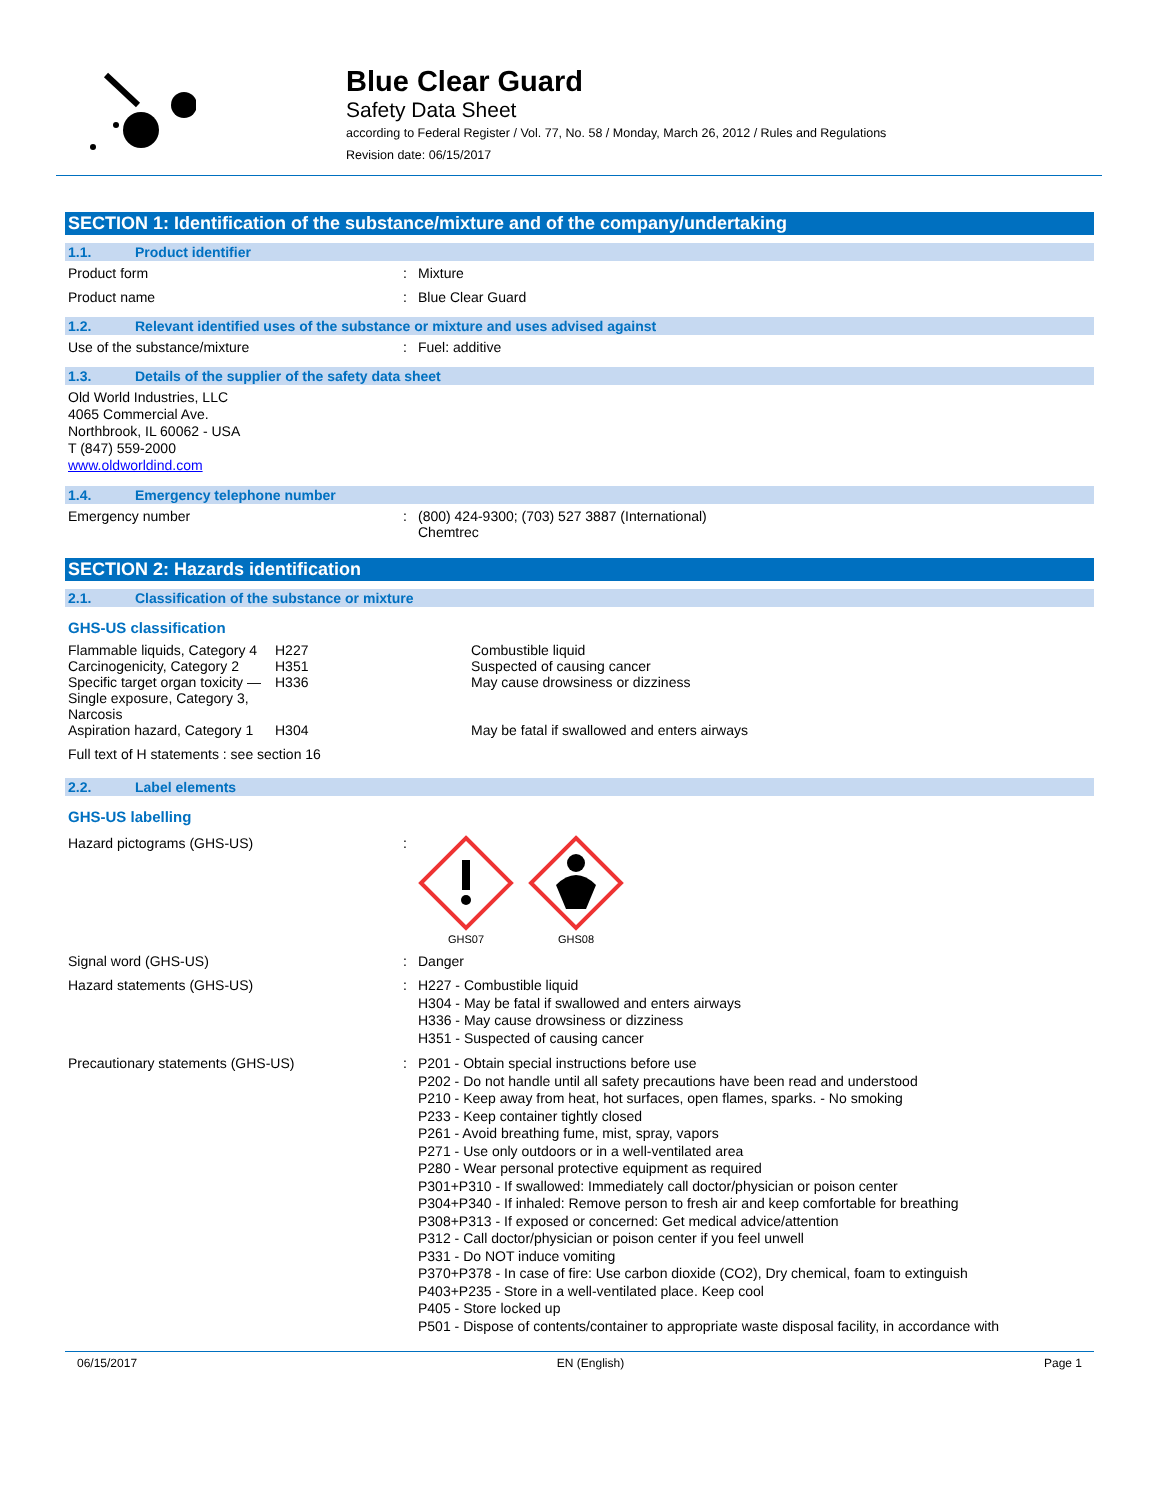Blue Clear Guard
Safety Data Sheet
according to Federal Register / Vol. 77, No. 58 / Monday, March 26, 2012 / Rules and Regulations
Revision date: 06/15/2017
SECTION 1: Identification of the substance/mixture and of the company/undertaking
1.1. Product identifier
Product form : Mixture
Product name : Blue Clear Guard
1.2. Relevant identified uses of the substance or mixture and uses advised against
Use of the substance/mixture : Fuel: additive
1.3. Details of the supplier of the safety data sheet
Old World Industries, LLC
4065 Commercial Ave.
Northbrook, IL 60062 - USA
T (847) 559-2000
www.oldworldind.com
1.4. Emergency telephone number
Emergency number : (800) 424-9300; (703) 527 3887 (International)
Chemtrec
SECTION 2: Hazards identification
2.1. Classification of the substance or mixture
GHS-US classification
| Flammable liquids, Category 4 | H227 | Combustible liquid |
| Carcinogenicity, Category 2 | H351 | Suspected of causing cancer |
| Specific target organ toxicity — Single exposure, Category 3, Narcosis | H336 | May cause drowsiness or dizziness |
| Aspiration hazard, Category 1 | H304 | May be fatal if swallowed and enters airways |
Full text of H statements : see section 16
2.2. Label elements
GHS-US labelling
Hazard pictograms (GHS-US) :
GHS07
GHS08
Signal word (GHS-US) : Danger
Hazard statements (GHS-US) :
H227 - Combustible liquid
H304 - May be fatal if swallowed and enters airways
H336 - May cause drowsiness or dizziness
H351 - Suspected of causing cancer
Precautionary statements (GHS-US) :
P201 - Obtain special instructions before use
P202 - Do not handle until all safety precautions have been read and understood
P210 - Keep away from heat, hot surfaces, open flames, sparks. - No smoking
P233 - Keep container tightly closed
P261 - Avoid breathing fume, mist, spray, vapors
P271 - Use only outdoors or in a well-ventilated area
P280 - Wear personal protective equipment as required
P301+P310 - If swallowed: Immediately call doctor/physician or poison center
P304+P340 - If inhaled: Remove person to fresh air and keep comfortable for breathing
P308+P313 - If exposed or concerned: Get medical advice/attention
P312 - Call doctor/physician or poison center if you feel unwell
P331 - Do NOT induce vomiting
P370+P378 - In case of fire: Use carbon dioxide (CO2), Dry chemical, foam to extinguish
P403+P235 - Store in a well-ventilated place. Keep cool
P405 - Store locked up
P501 - Dispose of contents/container to appropriate waste disposal facility, in accordance with
06/15/2017 EN (English) Page 1